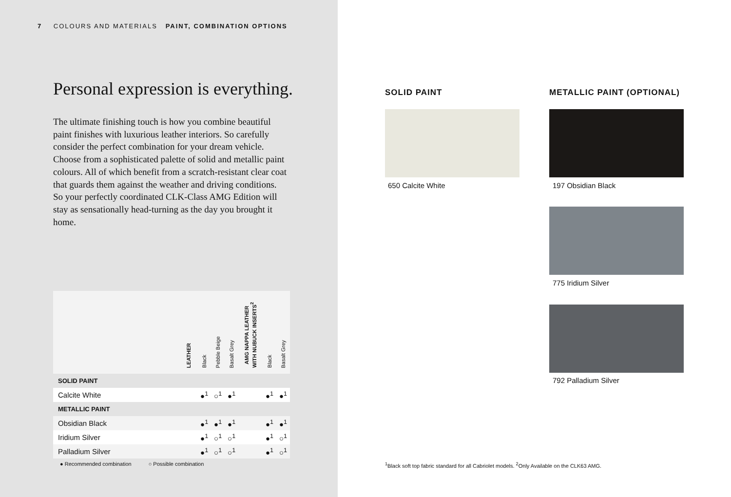7 COLOURS AND MATERIALS PAINT, COMBINATION OPTIONS
Personal expression is everything.
The ultimate finishing touch is how you combine beautiful paint finishes with luxurious leather interiors. So carefully consider the perfect combination for your dream vehicle. Choose from a sophisticated palette of solid and metallic paint colours. All of which benefit from a scratch-resistant clear coat that guards them against the weather and driving conditions. So your perfectly coordinated CLK-Class AMG Edition will stay as sensationally head-turning as the day you brought it home.
| | LEATHER | Black | Pebble Beige | Basalt Grey | AMG NAPPA LEATHER WITH NUBUCK INSERTS<sup>2</sup> | Black | Basalt Grey |
| --- | --- | --- | --- | --- | --- | --- | --- |
| SOLID PAINT | | | | | | | |
| Calcite White | | ●<sup>1</sup> | ○<sup>1</sup> | ●<sup>1</sup> | | ●<sup>1</sup> | ●<sup>1</sup> |
| METALLIC PAINT | | | | | | | |
| Obsidian Black | | ●<sup>1</sup> | ●<sup>1</sup> | ●<sup>1</sup> | | ●<sup>1</sup> | ●<sup>1</sup> |
| Iridium Silver | | ●<sup>1</sup> | ○<sup>1</sup> | ○<sup>1</sup> | | ●<sup>1</sup> | ○<sup>1</sup> |
| Palladium Silver | | ●<sup>1</sup> | ○<sup>1</sup> | ○<sup>1</sup> | | ●<sup>1</sup> | ○<sup>1</sup> |
● Recommended combination ○ Possible combination
SOLID PAINT
650 Calcite White
METALLIC PAINT (OPTIONAL)
197 Obsidian Black
775 Iridium Silver
792 Palladium Silver
<sup>1</sup> Black soft top fabric standard for all Cabriolet models. <sup>2</sup>Only Available on the CLK63 AMG.